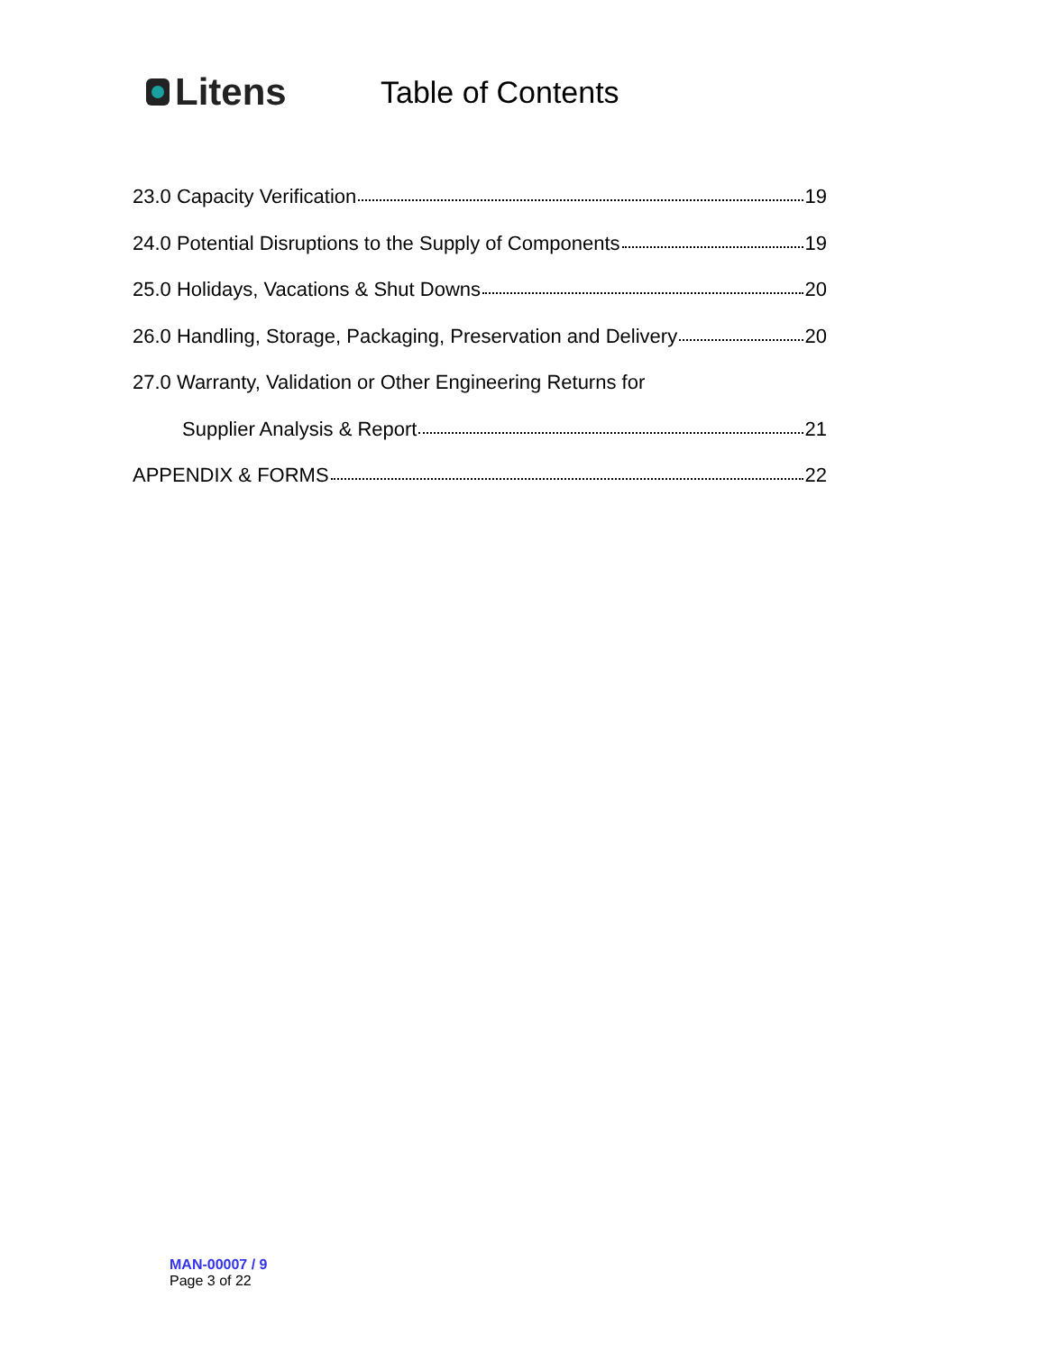Litens
Table of Contents
23.0 Capacity Verification 19
24.0 Potential Disruptions to the Supply of Components 19
25.0 Holidays, Vacations & Shut Downs 20
26.0 Handling, Storage, Packaging, Preservation and Delivery 20
27.0 Warranty, Validation or Other Engineering Returns for
Supplier Analysis & Report 21
APPENDIX & FORMS 22
MAN-00007 / 9
Page 3 of 22